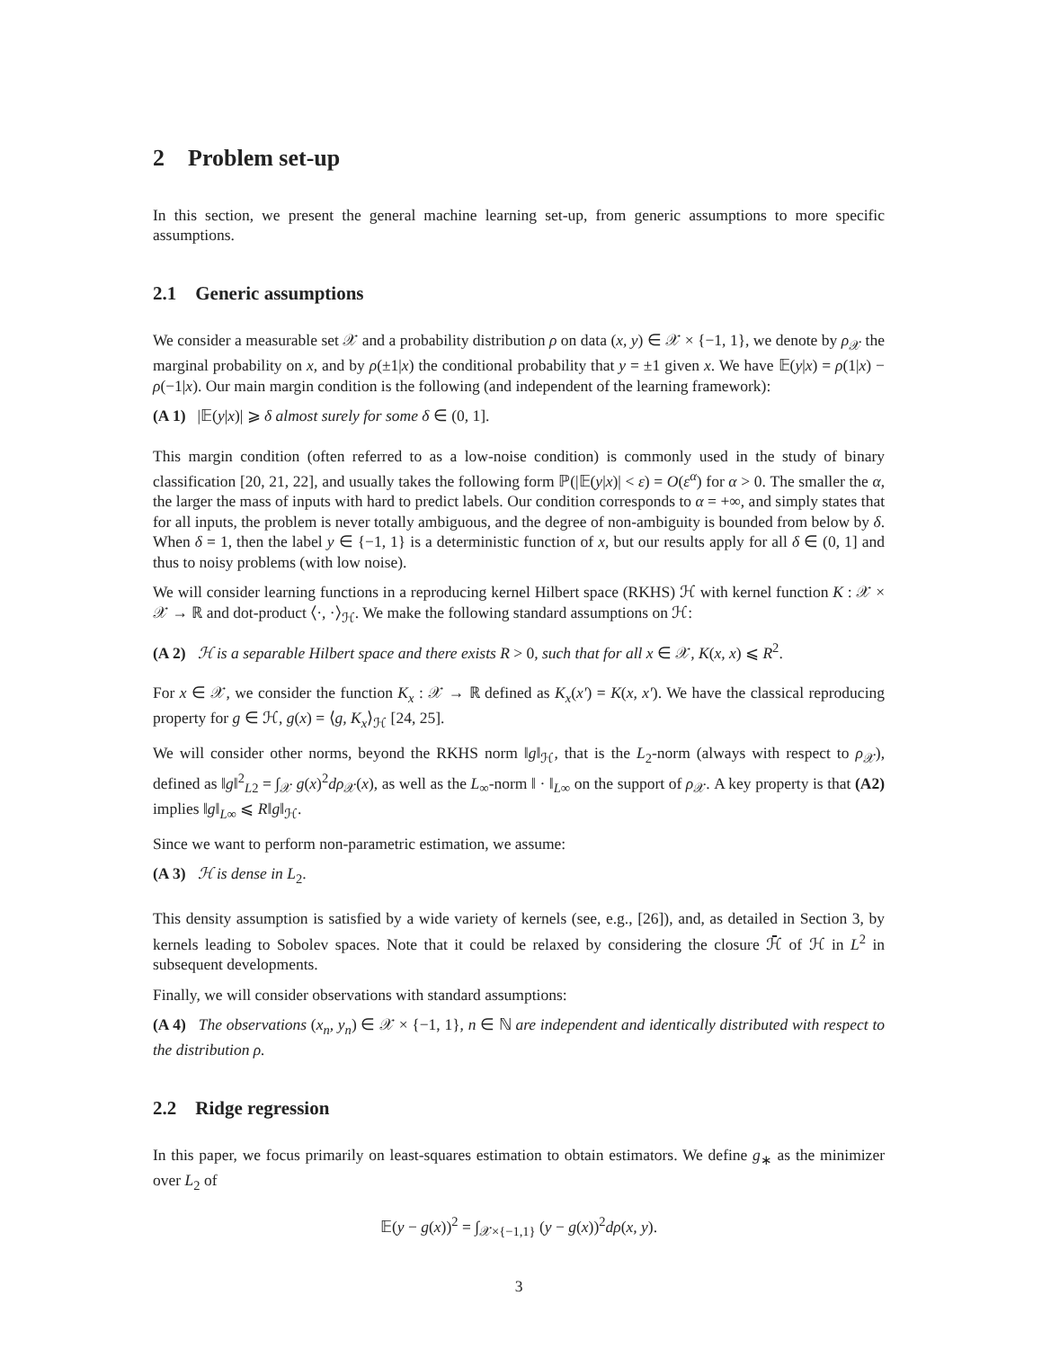2 Problem set-up
In this section, we present the general machine learning set-up, from generic assumptions to more specific assumptions.
2.1 Generic assumptions
We consider a measurable set 𝒳 and a probability distribution ρ on data (x, y) ∈ 𝒳 × {−1, 1}, we denote by ρ<sub>𝒳</sub> the marginal probability on x, and by ρ(±1|x) the conditional probability that y = ±1 given x. We have 𝔼(y|x) = ρ(1|x) − ρ(−1|x). Our main margin condition is the following (and independent of the learning framework):
(A 1) |𝔼(y|x)| ⩾ δ almost surely for some δ ∈ (0, 1].
This margin condition (often referred to as a low-noise condition) is commonly used in the study of binary classification [20, 21, 22], and usually takes the following form ℙ(|𝔼(y|x)| < ε) = O(ε<sup>α</sup>) for α > 0. The smaller the α, the larger the mass of inputs with hard to predict labels. Our condition corresponds to α = +∞, and simply states that for all inputs, the problem is never totally ambiguous, and the degree of non-ambiguity is bounded from below by δ. When δ = 1, then the label y ∈ {−1, 1} is a deterministic function of x, but our results apply for all δ ∈ (0, 1] and thus to noisy problems (with low noise).
We will consider learning functions in a reproducing kernel Hilbert space (RKHS) ℋ with kernel function K : 𝒳 × 𝒳 → ℝ and dot-product ⟨·, ·⟩<sub>ℋ</sub>. We make the following standard assumptions on ℋ:
(A 2) ℋ is a separable Hilbert space and there exists R > 0, such that for all x ∈ 𝒳, K(x, x) ⩽ R<sup>2</sup>.
For x ∈ 𝒳, we consider the function K<sub>x</sub> : 𝒳 → ℝ defined as K<sub>x</sub>(x′) = K(x, x′). We have the classical reproducing property for g ∈ ℋ, g(x) = ⟨g, K<sub>x</sub>⟩<sub>ℋ</sub> [24, 25].
We will consider other norms, beyond the RKHS norm ‖g‖<sub>ℋ</sub>, that is the L<sub>2</sub>-norm (always with respect to ρ<sub>𝒳</sub>), defined as ‖g‖<sup>2</sup><sub>L2</sub> = ∫<sub>𝒳</sub> g(x)<sup>2</sup>dρ<sub>𝒳</sub>(x), as well as the L<sub>∞</sub>-norm ‖ · ‖<sub>L∞</sub> on the support of ρ<sub>𝒳</sub>. A key property is that (A2) implies ‖g‖<sub>L∞</sub> ⩽ R‖g‖<sub>ℋ</sub>.
Since we want to perform non-parametric estimation, we assume:
(A 3) ℋ is dense in L<sub>2</sub>.
This density assumption is satisfied by a wide variety of kernels (see, e.g., [26]), and, as detailed in Section 3, by kernels leading to Sobolev spaces. Note that it could be relaxed by considering the closure ℋ̄ of ℋ in L<sup>2</sup> in subsequent developments.
Finally, we will consider observations with standard assumptions:
(A 4) The observations (x<sub>n</sub>, y<sub>n</sub>) ∈ 𝒳 × {−1, 1}, n ∈ ℕ are independent and identically distributed with respect to the distribution ρ.
2.2 Ridge regression
In this paper, we focus primarily on least-squares estimation to obtain estimators. We define g<sub>∗</sub> as the minimizer over L<sub>2</sub> of
𝔼(y − g(x))<sup>2</sup> = ∫<sub>𝒳×{−1,1}</sub> (y − g(x))<sup>2</sup>dρ(x, y).
3